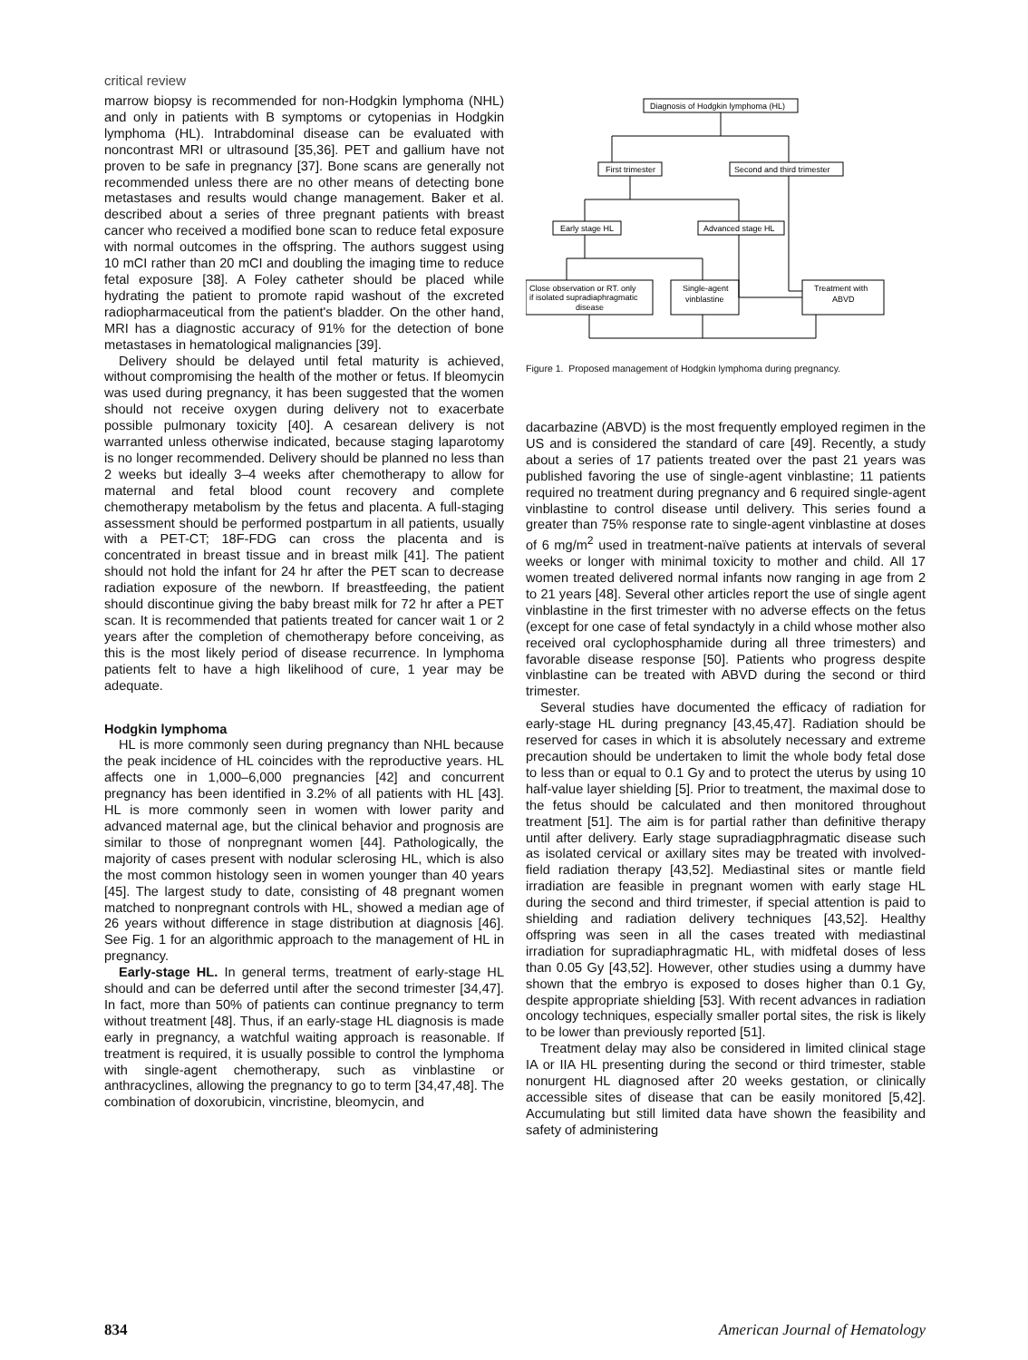critical review
marrow biopsy is recommended for non-Hodgkin lymphoma (NHL) and only in patients with B symptoms or cytopenias in Hodgkin lymphoma (HL). Intrabdominal disease can be evaluated with noncontrast MRI or ultrasound [35,36]. PET and gallium have not proven to be safe in pregnancy [37]. Bone scans are generally not recommended unless there are no other means of detecting bone metastases and results would change management. Baker et al. described about a series of three pregnant patients with breast cancer who received a modified bone scan to reduce fetal exposure with normal outcomes in the offspring. The authors suggest using 10 mCI rather than 20 mCI and doubling the imaging time to reduce fetal exposure [38]. A Foley catheter should be placed while hydrating the patient to promote rapid washout of the excreted radiopharmaceutical from the patient's bladder. On the other hand, MRI has a diagnostic accuracy of 91% for the detection of bone metastases in hematological malignancies [39].
Delivery should be delayed until fetal maturity is achieved, without compromising the health of the mother or fetus. If bleomycin was used during pregnancy, it has been suggested that the women should not receive oxygen during delivery not to exacerbate possible pulmonary toxicity [40]. A cesarean delivery is not warranted unless otherwise indicated, because staging laparotomy is no longer recommended. Delivery should be planned no less than 2 weeks but ideally 3–4 weeks after chemotherapy to allow for maternal and fetal blood count recovery and complete chemotherapy metabolism by the fetus and placenta. A full-staging assessment should be performed postpartum in all patients, usually with a PET-CT; 18F-FDG can cross the placenta and is concentrated in breast tissue and in breast milk [41]. The patient should not hold the infant for 24 hr after the PET scan to decrease radiation exposure of the newborn. If breastfeeding, the patient should discontinue giving the baby breast milk for 72 hr after a PET scan. It is recommended that patients treated for cancer wait 1 or 2 years after the completion of chemotherapy before conceiving, as this is the most likely period of disease recurrence. In lymphoma patients felt to have a high likelihood of cure, 1 year may be adequate.
Hodgkin lymphoma
HL is more commonly seen during pregnancy than NHL because the peak incidence of HL coincides with the reproductive years. HL affects one in 1,000–6,000 pregnancies [42] and concurrent pregnancy has been identified in 3.2% of all patients with HL [43]. HL is more commonly seen in women with lower parity and advanced maternal age, but the clinical behavior and prognosis are similar to those of nonpregnant women [44]. Pathologically, the majority of cases present with nodular sclerosing HL, which is also the most common histology seen in women younger than 40 years [45]. The largest study to date, consisting of 48 pregnant women matched to nonpregnant controls with HL, showed a median age of 26 years without difference in stage distribution at diagnosis [46]. See Fig. 1 for an algorithmic approach to the management of HL in pregnancy.
Early-stage HL. In general terms, treatment of early-stage HL should and can be deferred until after the second trimester [34,47]. In fact, more than 50% of patients can continue pregnancy to term without treatment [48]. Thus, if an early-stage HL diagnosis is made early in pregnancy, a watchful waiting approach is reasonable. If treatment is required, it is usually possible to control the lymphoma with single-agent chemotherapy, such as vinblastine or anthracyclines, allowing the pregnancy to go to term [34,47,48]. The combination of doxorubicin, vincristine, bleomycin, and
Diagnosis of Hodgkin lymphoma (HL)
First trimester
Second and third trimester
Early stage HL
Advanced stage HL
Close observation or RT. only
if isolated supradiaphragmatic
disease
Single-agent
vinblastine
Treatment with
ABVD
Figure 1. Proposed management of Hodgkin lymphoma during pregnancy.
dacarbazine (ABVD) is the most frequently employed regimen in the US and is considered the standard of care [49]. Recently, a study about a series of 17 patients treated over the past 21 years was published favoring the use of single-agent vinblastine; 11 patients required no treatment during pregnancy and 6 required single-agent vinblastine to control disease until delivery. This series found a greater than 75% response rate to single-agent vinblastine at doses of 6 mg/m<sup>2</sup> used in treatment-naïve patients at intervals of several weeks or longer with minimal toxicity to mother and child. All 17 women treated delivered normal infants now ranging in age from 2 to 21 years [48]. Several other articles report the use of single agent vinblastine in the first trimester with no adverse effects on the fetus (except for one case of fetal syndactyly in a child whose mother also received oral cyclophosphamide during all three trimesters) and favorable disease response [50]. Patients who progress despite vinblastine can be treated with ABVD during the second or third trimester.
Several studies have documented the efficacy of radiation for early-stage HL during pregnancy [43,45,47]. Radiation should be reserved for cases in which it is absolutely necessary and extreme precaution should be undertaken to limit the whole body fetal dose to less than or equal to 0.1 Gy and to protect the uterus by using 10 half-value layer shielding [5]. Prior to treatment, the maximal dose to the fetus should be calculated and then monitored throughout treatment [51]. The aim is for partial rather than definitive therapy until after delivery. Early stage supradiagphragmatic disease such as isolated cervical or axillary sites may be treated with involved-field radiation therapy [43,52]. Mediastinal sites or mantle field irradiation are feasible in pregnant women with early stage HL during the second and third trimester, if special attention is paid to shielding and radiation delivery techniques [43,52]. Healthy offspring was seen in all the cases treated with mediastinal irradiation for supradiaphragmatic HL, with midfetal doses of less than 0.05 Gy [43,52]. However, other studies using a dummy have shown that the embryo is exposed to doses higher than 0.1 Gy, despite appropriate shielding [53]. With recent advances in radiation oncology techniques, especially smaller portal sites, the risk is likely to be lower than previously reported [51].
Treatment delay may also be considered in limited clinical stage IA or IIA HL presenting during the second or third trimester, stable nonurgent HL diagnosed after 20 weeks gestation, or clinically accessible sites of disease that can be easily monitored [5,42]. Accumulating but still limited data have shown the feasibility and safety of administering
834 American Journal of Hematology